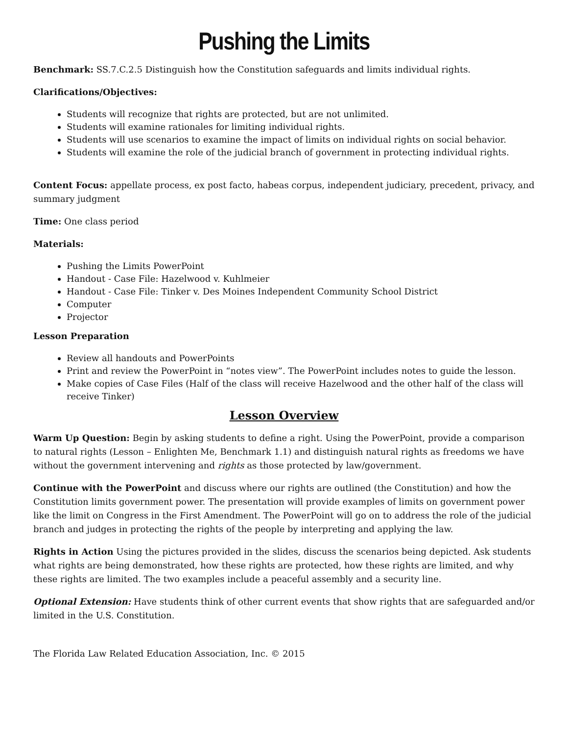Pushing the Limits
Benchmark: SS.7.C.2.5 Distinguish how the Constitution safeguards and limits individual rights.
Clarifications/Objectives:
Students will recognize that rights are protected, but are not unlimited.
Students will examine rationales for limiting individual rights.
Students will use scenarios to examine the impact of limits on individual rights on social behavior.
Students will examine the role of the judicial branch of government in protecting individual rights.
Content Focus: appellate process, ex post facto, habeas corpus, independent judiciary, precedent, privacy, and summary judgment
Time: One class period
Materials:
Pushing the Limits PowerPoint
Handout - Case File: Hazelwood v. Kuhlmeier
Handout - Case File: Tinker v. Des Moines Independent Community School District
Computer
Projector
Lesson Preparation
Review all handouts and PowerPoints
Print and review the PowerPoint in “notes view”. The PowerPoint includes notes to guide the lesson.
Make copies of Case Files (Half of the class will receive Hazelwood and the other half of the class will receive Tinker)
Lesson Overview
Warm Up Question: Begin by asking students to define a right. Using the PowerPoint, provide a comparison to natural rights (Lesson – Enlighten Me, Benchmark 1.1) and distinguish natural rights as freedoms we have without the government intervening and rights as those protected by law/government.
Continue with the PowerPoint and discuss where our rights are outlined (the Constitution) and how the Constitution limits government power. The presentation will provide examples of limits on government power like the limit on Congress in the First Amendment. The PowerPoint will go on to address the role of the judicial branch and judges in protecting the rights of the people by interpreting and applying the law.
Rights in Action Using the pictures provided in the slides, discuss the scenarios being depicted. Ask students what rights are being demonstrated, how these rights are protected, how these rights are limited, and why these rights are limited. The two examples include a peaceful assembly and a security line.
Optional Extension: Have students think of other current events that show rights that are safeguarded and/or limited in the U.S. Constitution.
The Florida Law Related Education Association, Inc. © 2015